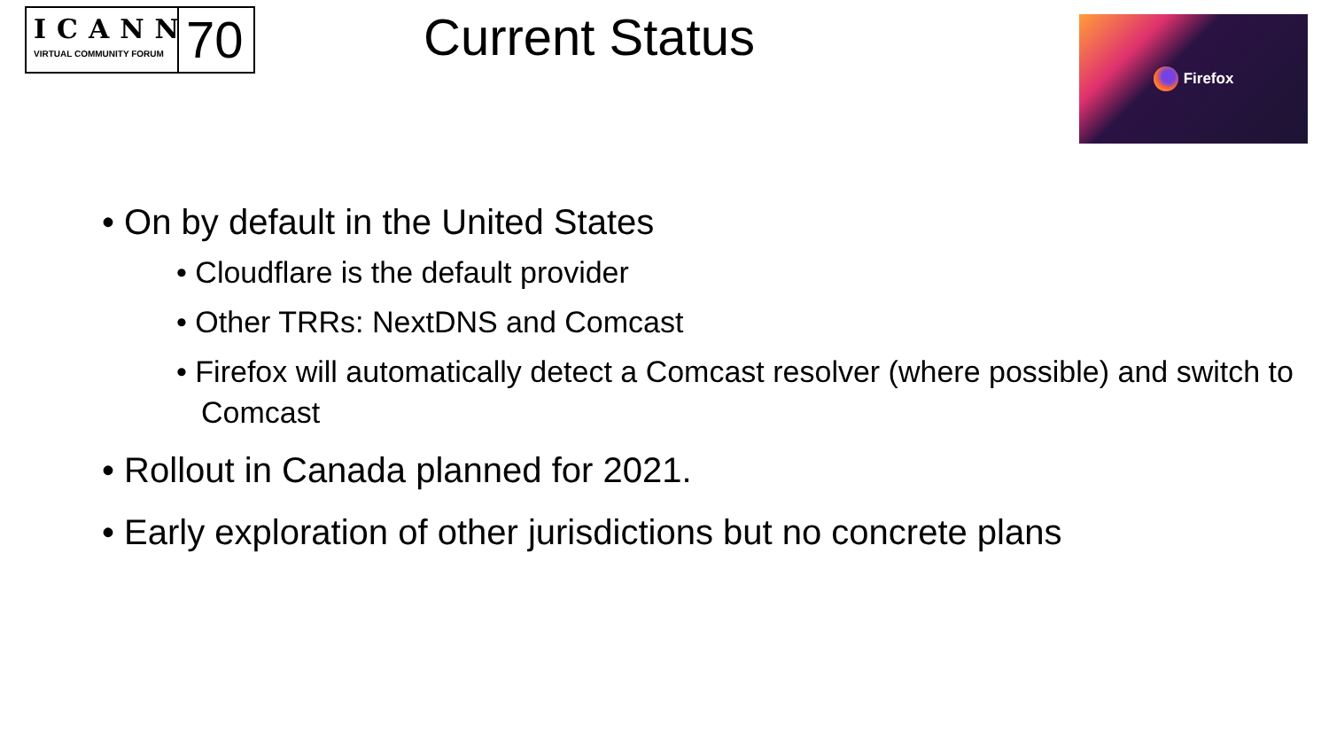ICANN
VIRTUAL COMMUNITY FORUM
70
Current Status
Firefox
• On by default in the United States
• Cloudflare is the default provider
• Other TRRs: NextDNS and Comcast
• Firefox will automatically detect a Comcast resolver (where possible) and switch to Comcast
• Rollout in Canada planned for 2021.
• Early exploration of other jurisdictions but no concrete plans